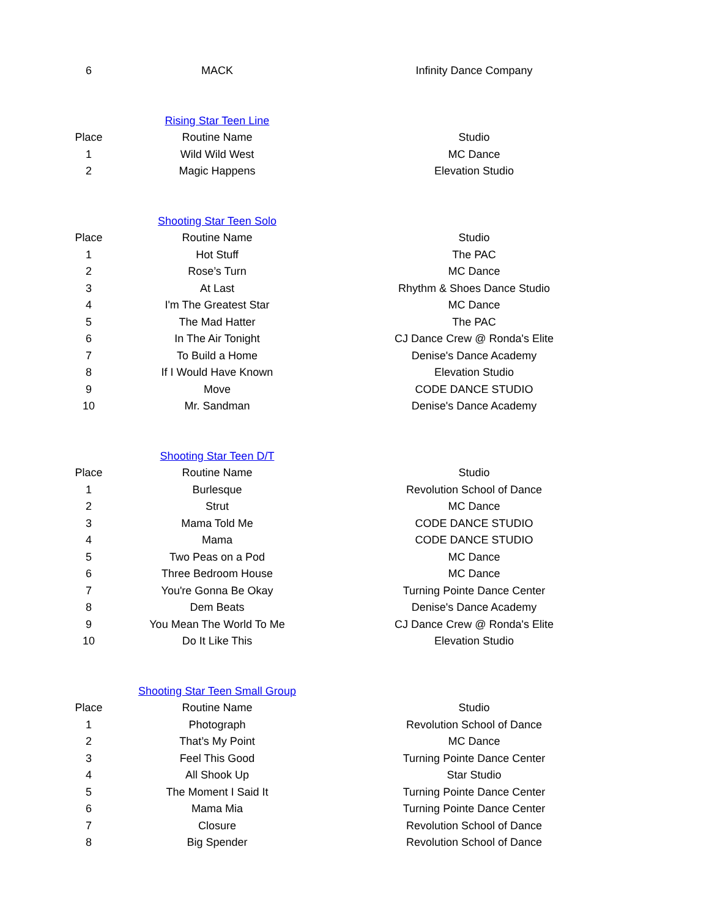| 6 | MACK | Infinity Dance Company |
| | Rising Star Teen Line | |
| Place | Routine Name | Studio |
| 1 | Wild Wild West | MC Dance |
| 2 | Magic Happens | Elevation Studio |
| | Shooting Star Teen Solo | |
| Place | Routine Name | Studio |
| 1 | Hot Stuff | The PAC |
| 2 | Rose’s Turn | MC Dance |
| 3 | At Last | Rhythm & Shoes Dance Studio |
| 4 | I'm The Greatest Star | MC Dance |
| 5 | The Mad Hatter | The PAC |
| 6 | In The Air Tonight | CJ Dance Crew @ Ronda's Elite |
| 7 | To Build a Home | Denise's Dance Academy |
| 8 | If I Would Have Known | Elevation Studio |
| 9 | Move | CODE DANCE STUDIO |
| 10 | Mr. Sandman | Denise's Dance Academy |
| | Shooting Star Teen D/T | |
| Place | Routine Name | Studio |
| 1 | Burlesque | Revolution School of Dance |
| 2 | Strut | MC Dance |
| 3 | Mama Told Me | CODE DANCE STUDIO |
| 4 | Mama | CODE DANCE STUDIO |
| 5 | Two Peas on a Pod | MC Dance |
| 6 | Three Bedroom House | MC Dance |
| 7 | You're Gonna Be Okay | Turning Pointe Dance Center |
| 8 | Dem Beats | Denise's Dance Academy |
| 9 | You Mean The World To Me | CJ Dance Crew @ Ronda's Elite |
| 10 | Do It Like This | Elevation Studio |
| | Shooting Star Teen Small Group | |
| Place | Routine Name | Studio |
| 1 | Photograph | Revolution School of Dance |
| 2 | That’s My Point | MC Dance |
| 3 | Feel This Good | Turning Pointe Dance Center |
| 4 | All Shook Up | Star Studio |
| 5 | The Moment I Said It | Turning Pointe Dance Center |
| 6 | Mama Mia | Turning Pointe Dance Center |
| 7 | Closure | Revolution School of Dance |
| 8 | Big Spender | Revolution School of Dance |